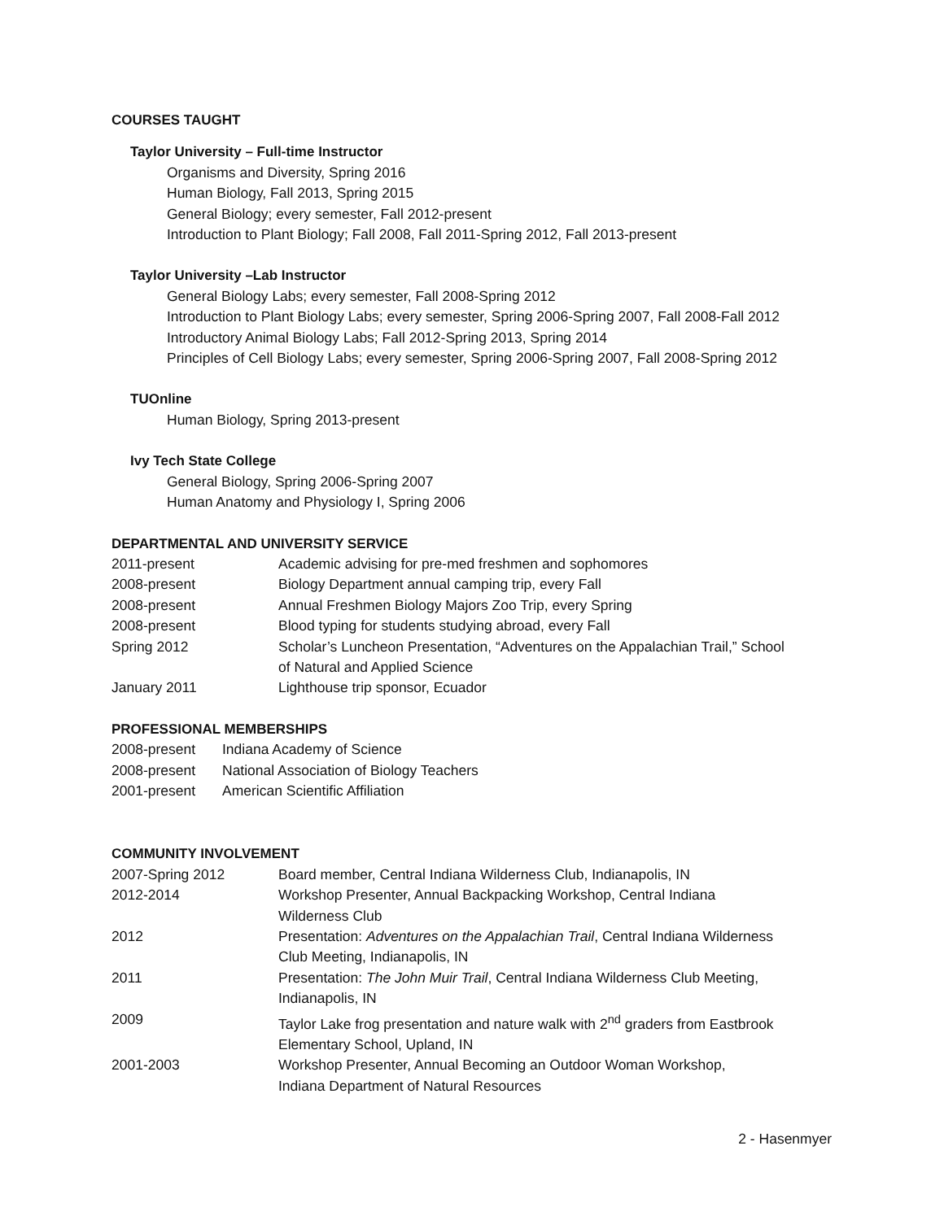COURSES TAUGHT
Taylor University – Full-time Instructor
Organisms and Diversity, Spring 2016
Human Biology, Fall 2013, Spring 2015
General Biology; every semester, Fall 2012-present
Introduction to Plant Biology; Fall 2008, Fall 2011-Spring 2012, Fall 2013-present
Taylor University –Lab Instructor
General Biology Labs; every semester, Fall 2008-Spring 2012
Introduction to Plant Biology Labs; every semester, Spring 2006-Spring 2007, Fall 2008-Fall 2012
Introductory Animal Biology Labs; Fall 2012-Spring 2013, Spring 2014
Principles of Cell Biology Labs; every semester, Spring 2006-Spring 2007, Fall 2008-Spring 2012
TUOnline
Human Biology, Spring 2013-present
Ivy Tech State College
General Biology, Spring 2006-Spring 2007
Human Anatomy and Physiology I, Spring 2006
DEPARTMENTAL AND UNIVERSITY SERVICE
| 2011-present | Academic advising for pre-med freshmen and sophomores |
| 2008-present | Biology Department annual camping trip, every Fall |
| 2008-present | Annual Freshmen Biology Majors Zoo Trip, every Spring |
| 2008-present | Blood typing for students studying abroad, every Fall |
| Spring 2012 | Scholar’s Luncheon Presentation, “Adventures on the Appalachian Trail,” School of Natural and Applied Science |
| January 2011 | Lighthouse trip sponsor, Ecuador |
PROFESSIONAL MEMBERSHIPS
| 2008-present | Indiana Academy of Science |
| 2008-present | National Association of Biology Teachers |
| 2001-present | American Scientific Affiliation |
COMMUNITY INVOLVEMENT
| 2007-Spring 2012 | Board member, Central Indiana Wilderness Club, Indianapolis, IN |
| 2012-2014 | Workshop Presenter, Annual Backpacking Workshop, Central Indiana Wilderness Club |
| 2012 | Presentation: Adventures on the Appalachian Trail , Central Indiana Wilderness Club Meeting, Indianapolis, IN |
| 2011 | Presentation: The John Muir Trail , Central Indiana Wilderness Club Meeting, Indianapolis, IN |
| 2009 | Taylor Lake frog presentation and nature walk with 2<sup>nd</sup> graders from Eastbrook Elementary School, Upland, IN |
| 2001-2003 | Workshop Presenter, Annual Becoming an Outdoor Woman Workshop, Indiana Department of Natural Resources |
2 - Hasenmyer